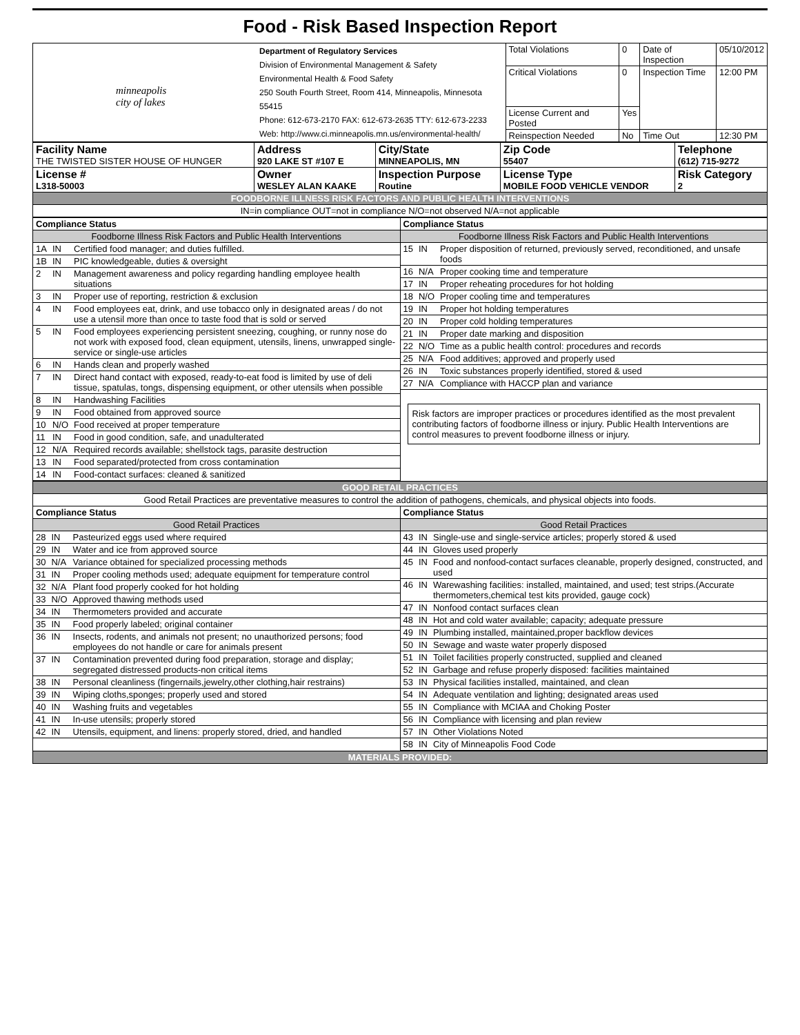Food - Risk Based Inspection Report
| minneapolis city of lakes | Department of Regulatory Services Division of Environmental Management & Safety Environmental Health & Food Safety 250 South Fourth Street, Room 414, Minneapolis, Minnesota 55415 Phone: 612-673-2170 FAX: 612-673-2635 TTY: 612-673-2233 Web: http://www.ci.minneapolis.mn.us/environmental-health/ | Total Violations | 0 | Date of Inspection | 05/10/2012 |
| | | Critical Violations | 0 | Inspection Time | 12:00 PM |
| | | License Current and Posted | Yes | | |
| | | Reinspection Needed | No | Time Out | 12:30 PM |
| Facility Name THE TWISTED SISTER HOUSE OF HUNGER | Address 920 LAKE ST #107 E | City/State MINNEAPOLIS, MN | Zip Code 55407 | Telephone (612) 715-9272 |
| License # L318-50003 | Owner WESLEY ALAN KAAKE | Inspection Purpose Routine | License Type MOBILE FOOD VEHICLE VENDOR | Risk Category 2 |
| FOODBORNE ILLNESS RISK FACTORS AND PUBLIC HEALTH INTERVENTIONS | | | | |
| IN=in compliance OUT=not in compliance N/O=not observed N/A=not applicable | | | | |
| / Compliance Status / / / / Foodborne Illness Risk Factors and Public Health Interventions / / / / 1A / IN / Certified food manager; and duties fulfilled. / / 1B / IN / PIC knowledgeable, duties & oversight / / 2 / IN / Management awareness and policy regarding handling employee health situations / / 3 / IN / Proper use of reporting, restriction & exclusion / / 4 / IN / Food employees eat, drink, and use tobacco only in designated areas / do not use a utensil more than once to taste food that is sold or served / / 5 / IN / Food employees experiencing persistent sneezing, coughing, or runny nose do not work with exposed food, clean equipment, utensils, linens, unwrapped single-service or single-use articles / / 6 / IN / Hands clean and properly washed / / 7 / IN / Direct hand contact with exposed, ready-to-eat food is limited by use of deli tissue, spatulas, tongs, dispensing equipment, or other utensils when possible / / 8 / IN / Handwashing Facilities / / 9 / IN / Food obtained from approved source / / 10 / N/O / Food received at proper temperature / / 11 / IN / Food in good condition, safe, and unadulterated / / 12 / N/A / Required records available; shellstock tags, parasite destruction / / 13 / IN / Food separated/protected from cross contamination / / 14 / IN / Food-contact surfaces: cleaned & sanitized / | / Compliance Status / / / / Foodborne Illness Risk Factors and Public Health Interventions / / / / 15 / IN / Proper disposition of returned, previously served, reconditioned, and unsafe foods / / 16 / N/A / Proper cooking time and temperature / / 17 / IN / Proper reheating procedures for hot holding / / 18 / N/O / Proper cooling time and temperatures / / 19 / IN / Proper hot holding temperatures / / 20 / IN / Proper cold holding temperatures / / 21 / IN / Proper date marking and disposition / / 22 / N/O / Time as a public health control: procedures and records / / 25 / N/A / Food additives; approved and properly used / / 26 / IN / Toxic substances properly identified, stored & used / / 27 / N/A / Compliance with HACCP plan and variance / Risk factors are improper practices or procedures identified as the most prevalent contributing factors of foodborne illness or injury. Public Health Interventions are control measures to prevent foodborne illness or injury. |
| GOOD RETAIL PRACTICES | |
| Good Retail Practices are preventative measures to control the addition of pathogens, chemicals, and physical objects into foods. | |
| / Compliance Status / / / / Good Retail Practices / / / / 28 / IN / Pasteurized eggs used where required / / 29 / IN / Water and ice from approved source / / 30 / N/A / Variance obtained for specialized processing methods / / 31 / IN / Proper cooling methods used; adequate equipment for temperature control / / 32 / N/A / Plant food properly cooked for hot holding / / 33 / N/O / Approved thawing methods used / / 34 / IN / Thermometers provided and accurate / / 35 / IN / Food properly labeled; original container / / 36 / IN / Insects, rodents, and animals not present; no unauthorized persons; food employees do not handle or care for animals present / / 37 / IN / Contamination prevented during food preparation, storage and display; segregated distressed products-non critical items / / 38 / IN / Personal cleanliness (fingernails,jewelry,other clothing,hair restrains) / / 39 / IN / Wiping cloths,sponges; properly used and stored / / 40 / IN / Washing fruits and vegetables / / 41 / IN / In-use utensils; properly stored / / 42 / IN / Utensils, equipment, and linens: properly stored, dried, and handled / | / Compliance Status / / / / Good Retail Practices / / / / 43 / IN / Single-use and single-service articles; properly stored & used / / 44 / IN / Gloves used properly / / 45 / IN / Food and nonfood-contact surfaces cleanable, properly designed, constructed, and used / / 46 / IN / Warewashing facilities: installed, maintained, and used; test strips.(Accurate thermometers,chemical test kits provided, gauge cock) / / 47 / IN / Nonfood contact surfaces clean / / 48 / IN / Hot and cold water available; capacity; adequate pressure / / 49 / IN / Plumbing installed, maintained,proper backflow devices / / 50 / IN / Sewage and waste water properly disposed / / 51 / IN / Toilet facilities properly constructed, supplied and cleaned / / 52 / IN / Garbage and refuse properly disposed: facilities maintained / / 53 / IN / Physical facilities installed, maintained, and clean / / 54 / IN / Adequate ventilation and lighting; designated areas used / / 55 / IN / Compliance with MCIAA and Choking Poster / / 56 / IN / Compliance with licensing and plan review / / 57 / IN / Other Violations Noted / / 58 / IN / City of Minneapolis Food Code / |
| MATERIALS PROVIDED: | |